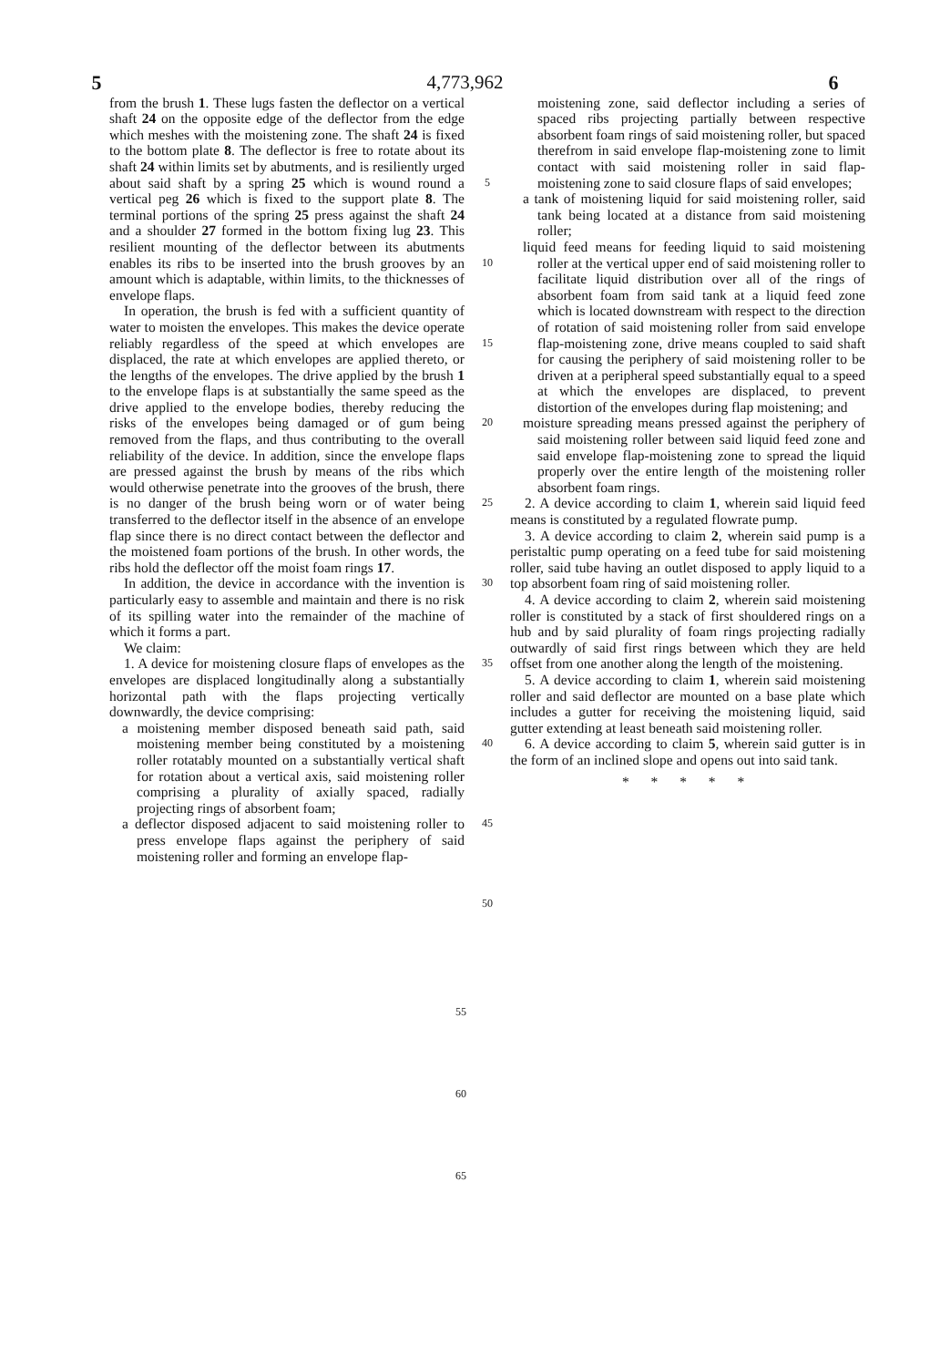5 4,773,962 6
from the brush 1. These lugs fasten the deflector on a vertical shaft 24 on the opposite edge of the deflector from the edge which meshes with the moistening zone. The shaft 24 is fixed to the bottom plate 8. The deflector is free to rotate about its shaft 24 within limits set by abutments, and is resiliently urged about said shaft by a spring 25 which is wound round a vertical peg 26 which is fixed to the support plate 8. The terminal portions of the spring 25 press against the shaft 24 and a shoulder 27 formed in the bottom fixing lug 23. This resilient mounting of the deflector between its abutments enables its ribs to be inserted into the brush grooves by an amount which is adaptable, within limits, to the thicknesses of envelope flaps.
In operation, the brush is fed with a sufficient quantity of water to moisten the envelopes. This makes the device operate reliably regardless of the speed at which envelopes are displaced, the rate at which envelopes are applied thereto, or the lengths of the envelopes. The drive applied by the brush 1 to the envelope flaps is at substantially the same speed as the drive applied to the envelope bodies, thereby reducing the risks of the envelopes being damaged or of gum being removed from the flaps, and thus contributing to the overall reliability of the device. In addition, since the envelope flaps are pressed against the brush by means of the ribs which would otherwise penetrate into the grooves of the brush, there is no danger of the brush being worn or of water being transferred to the deflector itself in the absence of an envelope flap since there is no direct contact between the deflector and the moistened foam portions of the brush. In other words, the ribs hold the deflector off the moist foam rings 17.
In addition, the device in accordance with the invention is particularly easy to assemble and maintain and there is no risk of its spilling water into the remainder of the machine of which it forms a part.
We claim:
1. A device for moistening closure flaps of envelopes as the envelopes are displaced longitudinally along a substantially horizontal path with the flaps projecting vertically downwardly, the device comprising:
a moistening member disposed beneath said path, said moistening member being constituted by a moistening roller rotatably mounted on a substantially vertical shaft for rotation about a vertical axis, said moistening roller comprising a plurality of axially spaced, radially projecting rings of absorbent foam;
a deflector disposed adjacent to said moistening roller to press envelope flaps against the periphery of said moistening roller and forming an envelope flap-
5
10
15
20
25
30
35
40
45
50
moistening zone, said deflector including a series of spaced ribs projecting partially between respective absorbent foam rings of said moistening roller, but spaced therefrom in said envelope flap-moistening zone to limit contact with said moistening roller in said flap-moistening zone to said closure flaps of said envelopes;
a tank of moistening liquid for said moistening roller, said tank being located at a distance from said moistening roller;
liquid feed means for feeding liquid to said moistening roller at the vertical upper end of said moistening roller to facilitate liquid distribution over all of the rings of absorbent foam from said tank at a liquid feed zone which is located downstream with respect to the direction of rotation of said moistening roller from said envelope flap-moistening zone, drive means coupled to said shaft for causing the periphery of said moistening roller to be driven at a peripheral speed substantially equal to a speed at which the envelopes are displaced, to prevent distortion of the envelopes during flap moistening; and
moisture spreading means pressed against the periphery of said moistening roller between said liquid feed zone and said envelope flap-moistening zone to spread the liquid properly over the entire length of the moistening roller absorbent foam rings.
2. A device according to claim 1, wherein said liquid feed means is constituted by a regulated flowrate pump.
3. A device according to claim 2, wherein said pump is a peristaltic pump operating on a feed tube for said moistening roller, said tube having an outlet disposed to apply liquid to a top absorbent foam ring of said moistening roller.
4. A device according to claim 2, wherein said moistening roller is constituted by a stack of first shouldered rings on a hub and by said plurality of foam rings projecting radially outwardly of said first rings between which they are held offset from one another along the length of the moistening.
5. A device according to claim 1, wherein said moistening roller and said deflector are mounted on a base plate which includes a gutter for receiving the moistening liquid, said gutter extending at least beneath said moistening roller.
6. A device according to claim 5, wherein said gutter is in the form of an inclined slope and opens out into said tank.
* * * * *
55
60
65